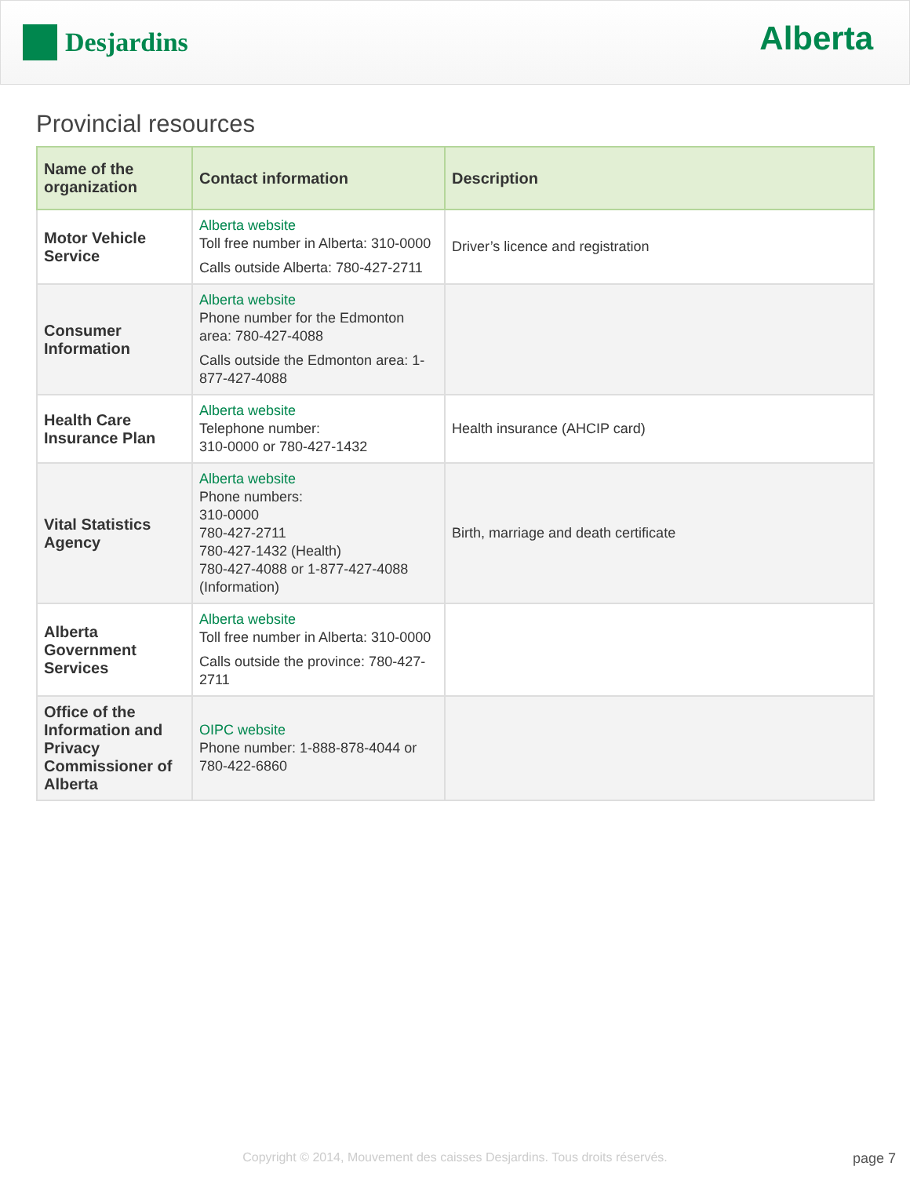Desjardins
Alberta
Provincial resources
| Name of the organization | Contact information | Description |
| --- | --- | --- |
| Motor Vehicle Service | Alberta website Toll free number in Alberta: 310-0000 Calls outside Alberta: 780-427-2711 | Driver’s licence and registration |
| Consumer Information | Alberta website Phone number for the Edmonton area: 780-427-4088 Calls outside the Edmonton area: 1-877-427-4088 | |
| Health Care Insurance Plan | Alberta website Telephone number: 310-0000 or 780-427-1432 | Health insurance (AHCIP card) |
| Vital Statistics Agency | Alberta website Phone numbers: 310-0000 780-427-2711 780-427-1432 (Health) 780-427-4088 or 1-877-427-4088 (Information) | Birth, marriage and death certificate |
| Alberta Government Services | Alberta website Toll free number in Alberta: 310-0000 Calls outside the province: 780-427-2711 | |
| Office of the Information and Privacy Commissioner of Alberta | OIPC website Phone number: 1-888-878-4044 or 780-422-6860 | |
Copyright © 2014, Mouvement des caisses Desjardins. Tous droits réservés. page 7